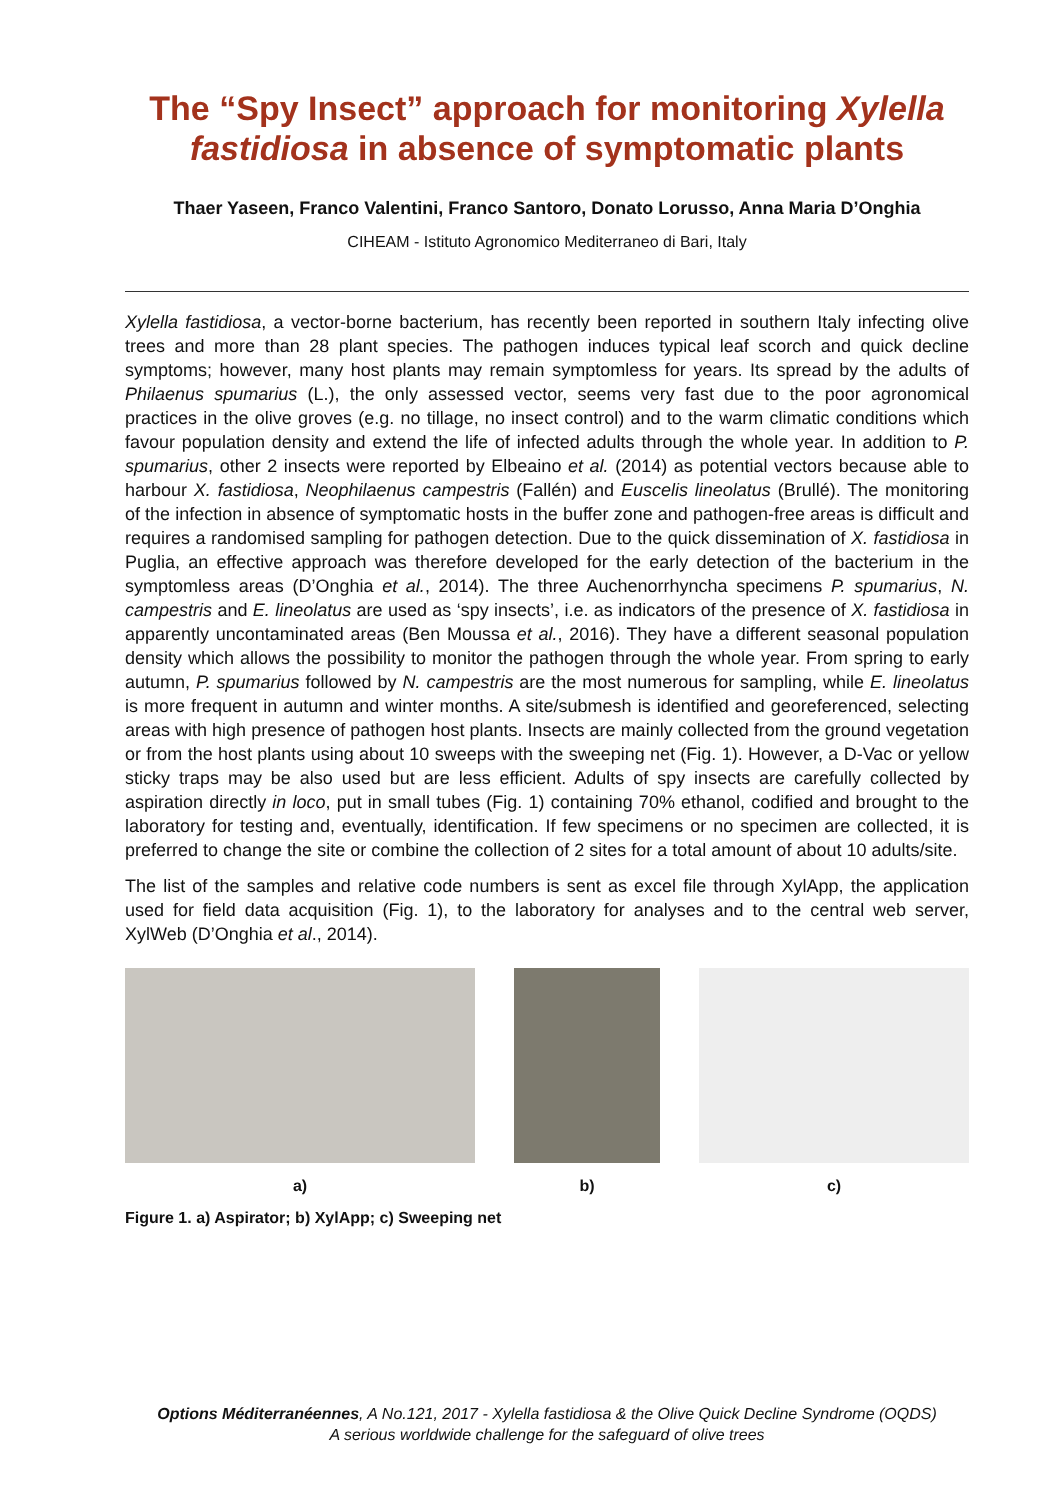The “Spy Insect” approach for monitoring Xylella fastidiosa in absence of symptomatic plants
Thaer Yaseen, Franco Valentini, Franco Santoro, Donato Lorusso, Anna Maria D’Onghia
CIHEAM - Istituto Agronomico Mediterraneo di Bari, Italy
Xylella fastidiosa, a vector-borne bacterium, has recently been reported in southern Italy infecting olive trees and more than 28 plant species. The pathogen induces typical leaf scorch and quick decline symptoms; however, many host plants may remain symptomless for years. Its spread by the adults of Philaenus spumarius (L.), the only assessed vector, seems very fast due to the poor agronomical practices in the olive groves (e.g. no tillage, no insect control) and to the warm climatic conditions which favour population density and extend the life of infected adults through the whole year. In addition to P. spumarius, other 2 insects were reported by Elbeaino et al. (2014) as potential vectors because able to harbour X. fastidiosa, Neophilaenus campestris (Fallén) and Euscelis lineolatus (Brullé). The monitoring of the infection in absence of symptomatic hosts in the buffer zone and pathogen-free areas is difficult and requires a randomised sampling for pathogen detection. Due to the quick dissemination of X. fastidiosa in Puglia, an effective approach was therefore developed for the early detection of the bacterium in the symptomless areas (D’Onghia et al., 2014). The three Auchenorrhyncha specimens P. spumarius, N. campestris and E. lineolatus are used as ‘spy insects’, i.e. as indicators of the presence of X. fastidiosa in apparently uncontaminated areas (Ben Moussa et al., 2016). They have a different seasonal population density which allows the possibility to monitor the pathogen through the whole year. From spring to early autumn, P. spumarius followed by N. campestris are the most numerous for sampling, while E. lineolatus is more frequent in autumn and winter months. A site/submesh is identified and georeferenced, selecting areas with high presence of pathogen host plants. Insects are mainly collected from the ground vegetation or from the host plants using about 10 sweeps with the sweeping net (Fig. 1). However, a D-Vac or yellow sticky traps may be also used but are less efficient. Adults of spy insects are carefully collected by aspiration directly in loco, put in small tubes (Fig. 1) containing 70% ethanol, codified and brought to the laboratory for testing and, eventually, identification. If few specimens or no specimen are collected, it is preferred to change the site or combine the collection of 2 sites for a total amount of about 10 adults/site.
The list of the samples and relative code numbers is sent as excel file through XylApp, the application used for field data acquisition (Fig. 1), to the laboratory for analyses and to the central web server, XylWeb (D’Onghia et al., 2014).
a) b) c)
Figure 1. a) Aspirator; b) XylApp; c) Sweeping net
Options Méditerranéennes, A No.121, 2017 - Xylella fastidiosa & the Olive Quick Decline Syndrome (OQDS)
A serious worldwide challenge for the safeguard of olive trees